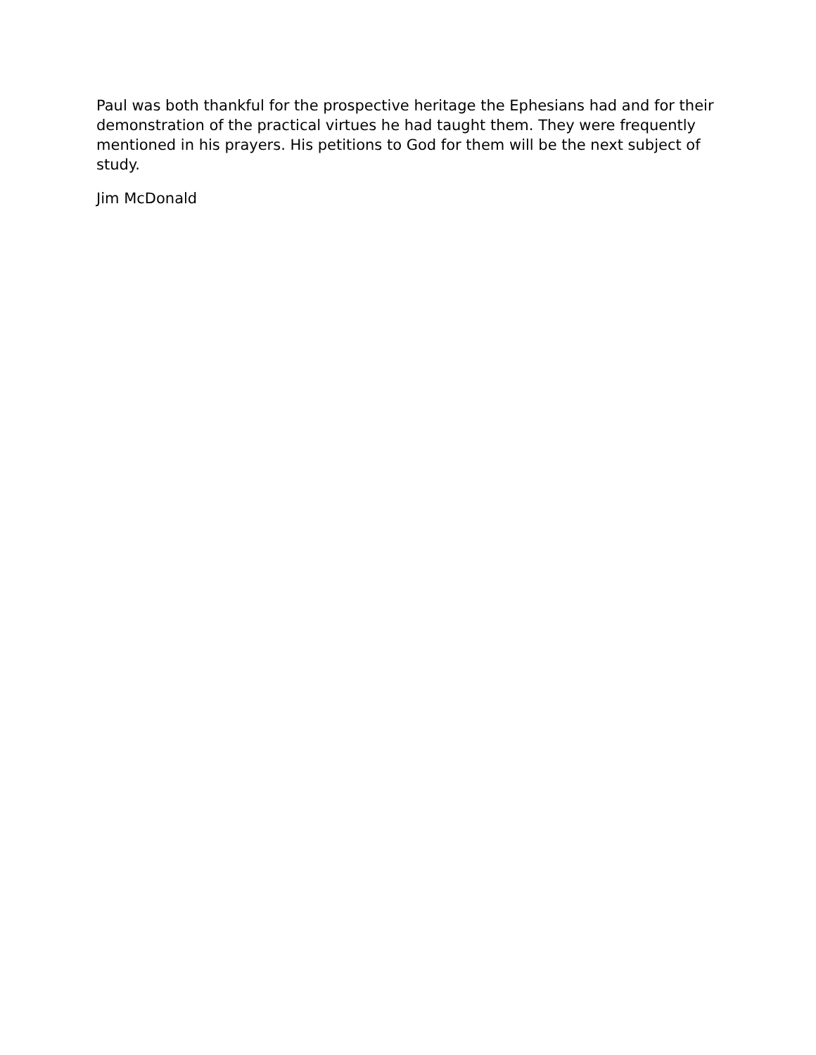Paul was both thankful for the prospective heritage the Ephesians had and for their demonstration of the practical virtues he had taught them. They were frequently mentioned in his prayers. His petitions to God for them will be the next subject of study.
Jim McDonald